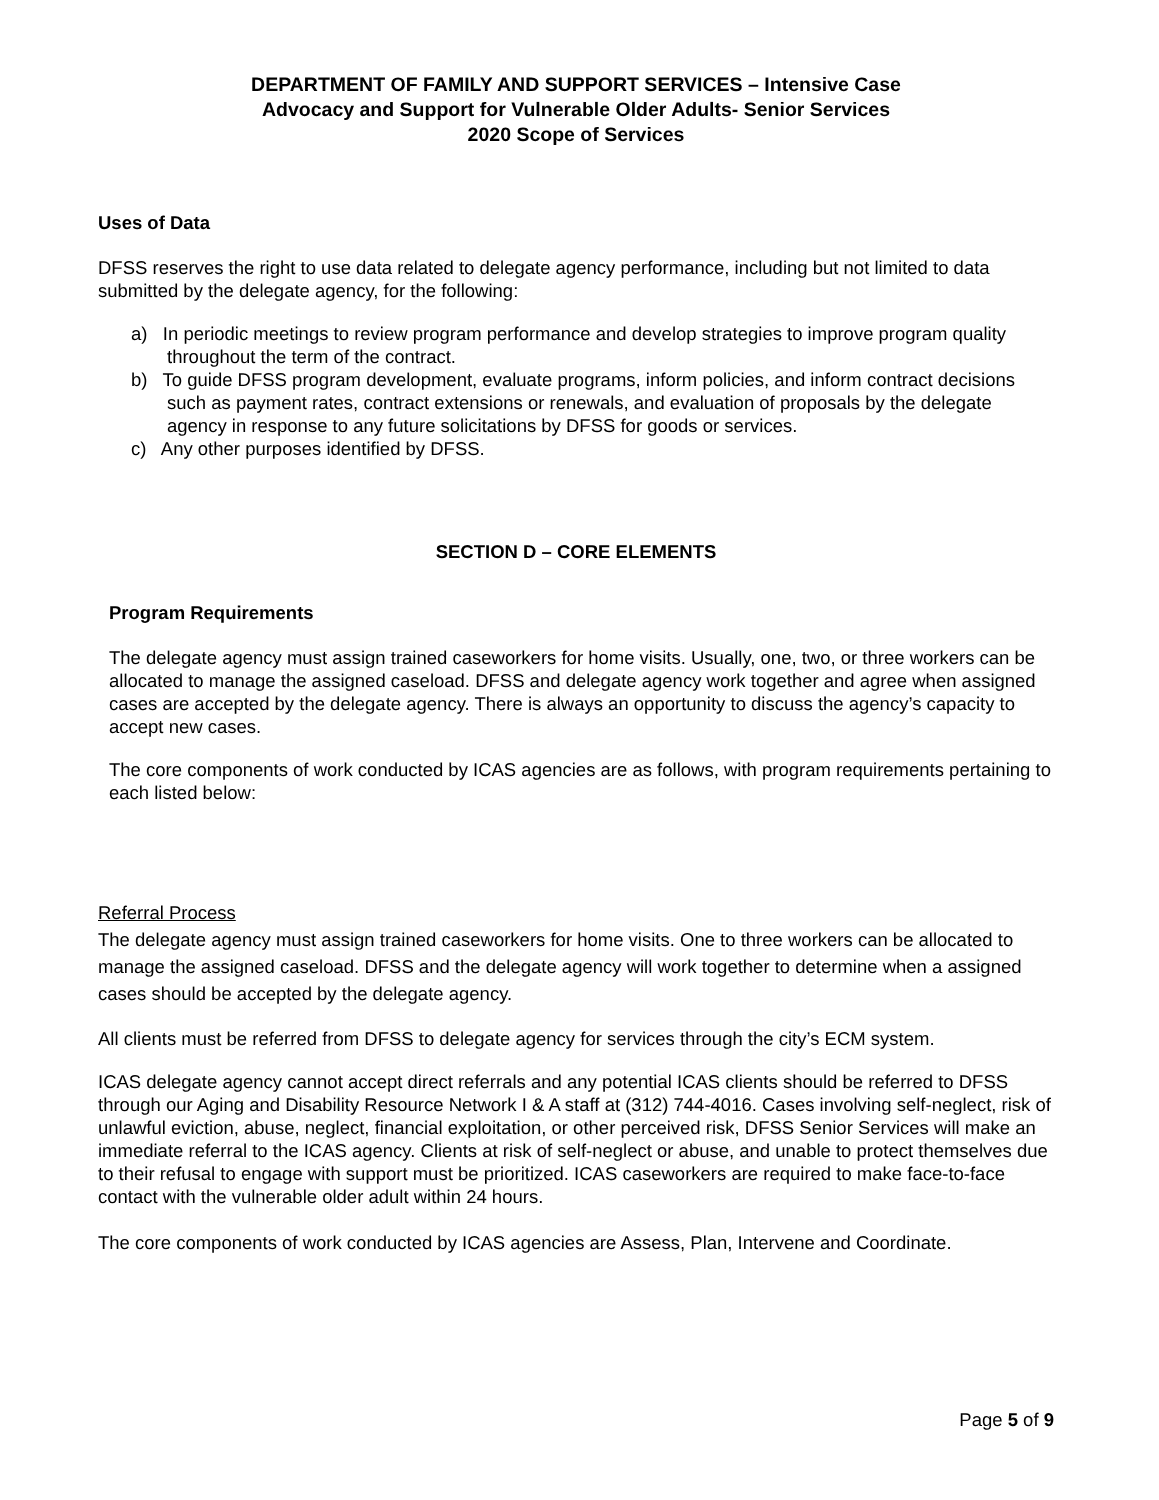DEPARTMENT OF FAMILY AND SUPPORT SERVICES – Intensive Case
Advocacy and Support for Vulnerable Older Adults- Senior Services
2020 Scope of Services
Uses of Data
DFSS reserves the right to use data related to delegate agency performance, including but not limited to data submitted by the delegate agency, for the following:
a) In periodic meetings to review program performance and develop strategies to improve program quality throughout the term of the contract.
b) To guide DFSS program development, evaluate programs, inform policies, and inform contract decisions such as payment rates, contract extensions or renewals, and evaluation of proposals by the delegate agency in response to any future solicitations by DFSS for goods or services.
c) Any other purposes identified by DFSS.
SECTION D – CORE ELEMENTS
Program Requirements
The delegate agency must assign trained caseworkers for home visits. Usually, one, two, or three workers can be allocated to manage the assigned caseload. DFSS and delegate agency work together and agree when assigned cases are accepted by the delegate agency. There is always an opportunity to discuss the agency’s capacity to accept new cases.
The core components of work conducted by ICAS agencies are as follows, with program requirements pertaining to each listed below:
Referral Process
The delegate agency must assign trained caseworkers for home visits. One to three workers can be allocated to manage the assigned caseload. DFSS and the delegate agency will work together to determine when a assigned cases should be accepted by the delegate agency.
All clients must be referred from DFSS to delegate agency for services through the city’s ECM system.
ICAS delegate agency cannot accept direct referrals and any potential ICAS clients should be referred to DFSS through our Aging and Disability Resource Network I & A staff at (312) 744-4016. Cases involving self-neglect, risk of unlawful eviction, abuse, neglect, financial exploitation, or other perceived risk, DFSS Senior Services will make an immediate referral to the ICAS agency. Clients at risk of self-neglect or abuse, and unable to protect themselves due to their refusal to engage with support must be prioritized. ICAS caseworkers are required to make face-to-face contact with the vulnerable older adult within 24 hours.
The core components of work conducted by ICAS agencies are Assess, Plan, Intervene and Coordinate.
Page 5 of 9